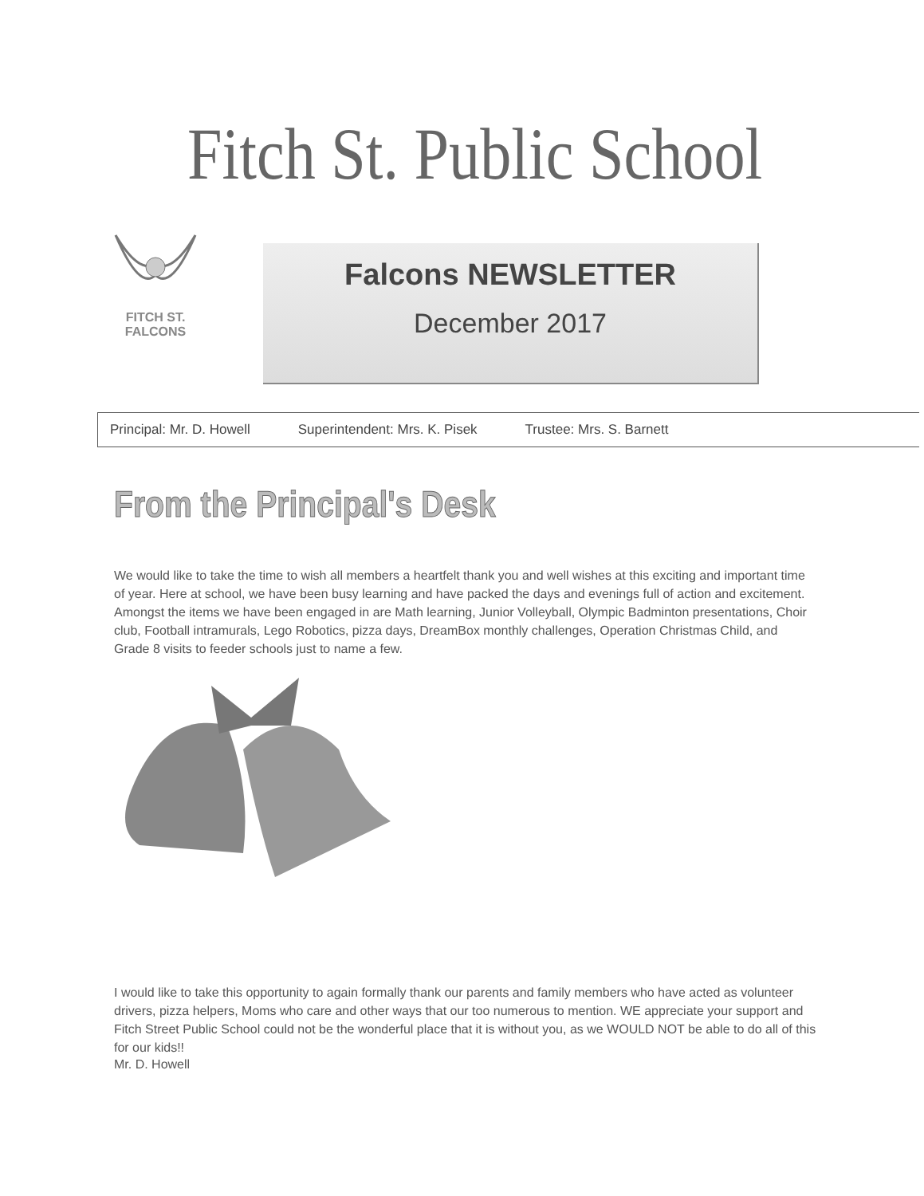Fitch St. Public School
FITCH ST.
FALCONS
Falcons NEWSLETTER
December 2017
Principal: Mr. D. Howell Superintendent: Mrs. K. Pisek Trustee: Mrs. S. Barnett
From the Principal's Desk
We would like to take the time to wish all members a heartfelt thank you and well wishes at this exciting and important time of year. Here at school, we have been busy learning and have packed the days and evenings full of action and excitement. Amongst the items we have been engaged in are Math learning, Junior Volleyball, Olympic Badminton presentations, Choir club, Football intramurals, Lego Robotics, pizza days, DreamBox monthly challenges, Operation Christmas Child, and Grade 8 visits to feeder schools just to name a few.
I would like to take this opportunity to again formally thank our parents and family members who have acted as volunteer drivers, pizza helpers, Moms who care and other ways that our too numerous to mention. WE appreciate your support and Fitch Street Public School could not be the wonderful place that it is without you, as we WOULD NOT be able to do all of this for our kids!!
Mr. D. Howell